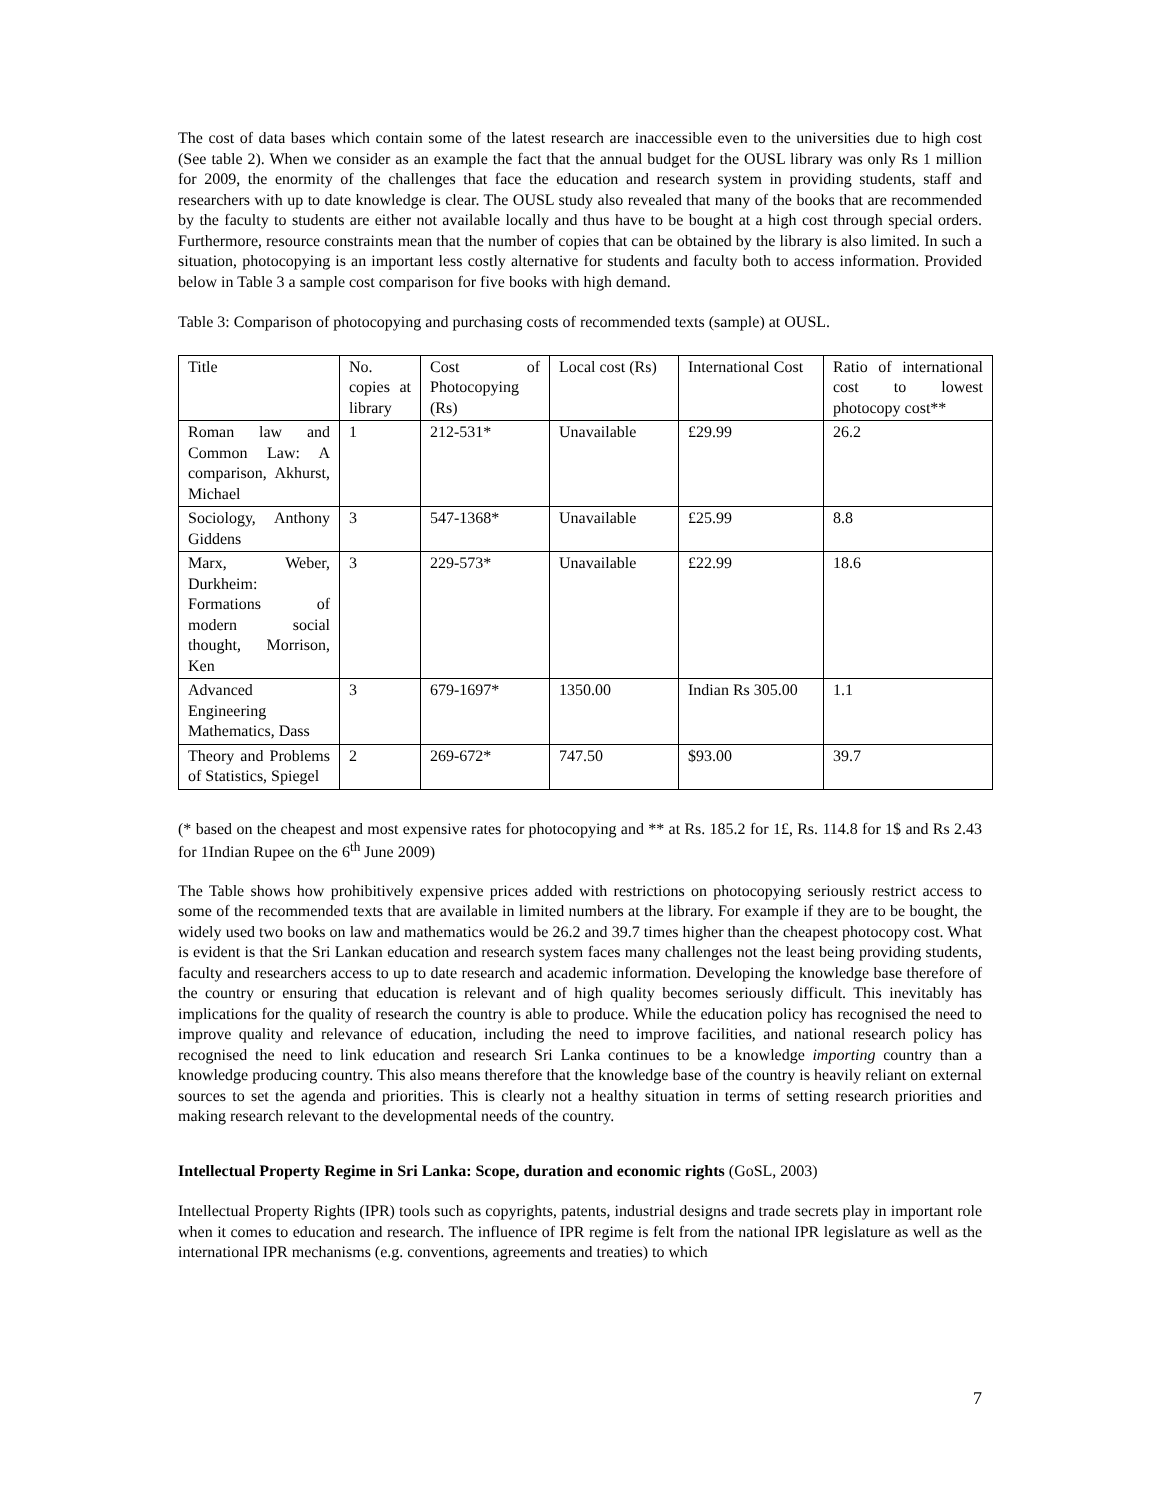The cost of data bases which contain some of the latest research are inaccessible even to the universities due to high cost (See table 2). When we consider as an example the fact that the annual budget for the OUSL library was only Rs 1 million for 2009, the enormity of the challenges that face the education and research system in providing students, staff and researchers with up to date knowledge is clear. The OUSL study also revealed that many of the books that are recommended by the faculty to students are either not available locally and thus have to be bought at a high cost through special orders. Furthermore, resource constraints mean that the number of copies that can be obtained by the library is also limited. In such a situation, photocopying is an important less costly alternative for students and faculty both to access information. Provided below in Table 3 a sample cost comparison for five books with high demand.
Table 3: Comparison of photocopying and purchasing costs of recommended texts (sample) at OUSL.
| Title | No. copies at library | Cost of Photocopying (Rs) | Local cost (Rs) | International Cost | Ratio of international cost to lowest photocopy cost** |
| Roman law and Common Law: A comparison, Akhurst, Michael | 1 | 212-531* | Unavailable | £29.99 | 26.2 |
| Sociology, Anthony Giddens | 3 | 547-1368* | Unavailable | £25.99 | 8.8 |
| Marx, Weber, Durkheim: Formations of modern social thought, Morrison, Ken | 3 | 229-573* | Unavailable | £22.99 | 18.6 |
| Advanced Engineering Mathematics, Dass | 3 | 679-1697* | 1350.00 | Indian Rs 305.00 | 1.1 |
| Theory and Problems of Statistics, Spiegel | 2 | 269-672* | 747.50 | $93.00 | 39.7 |
(* based on the cheapest and most expensive rates for photocopying and ** at Rs. 185.2 for 1£, Rs. 114.8 for 1$ and Rs 2.43 for 1Indian Rupee on the 6<sup>th</sup> June 2009)
The Table shows how prohibitively expensive prices added with restrictions on photocopying seriously restrict access to some of the recommended texts that are available in limited numbers at the library. For example if they are to be bought, the widely used two books on law and mathematics would be 26.2 and 39.7 times higher than the cheapest photocopy cost. What is evident is that the Sri Lankan education and research system faces many challenges not the least being providing students, faculty and researchers access to up to date research and academic information. Developing the knowledge base therefore of the country or ensuring that education is relevant and of high quality becomes seriously difficult. This inevitably has implications for the quality of research the country is able to produce. While the education policy has recognised the need to improve quality and relevance of education, including the need to improve facilities, and national research policy has recognised the need to link education and research Sri Lanka continues to be a knowledge importing country than a knowledge producing country. This also means therefore that the knowledge base of the country is heavily reliant on external sources to set the agenda and priorities. This is clearly not a healthy situation in terms of setting research priorities and making research relevant to the developmental needs of the country.
Intellectual Property Regime in Sri Lanka: Scope, duration and economic rights (GoSL, 2003)
Intellectual Property Rights (IPR) tools such as copyrights, patents, industrial designs and trade secrets play in important role when it comes to education and research. The influence of IPR regime is felt from the national IPR legislature as well as the international IPR mechanisms (e.g. conventions, agreements and treaties) to which
7